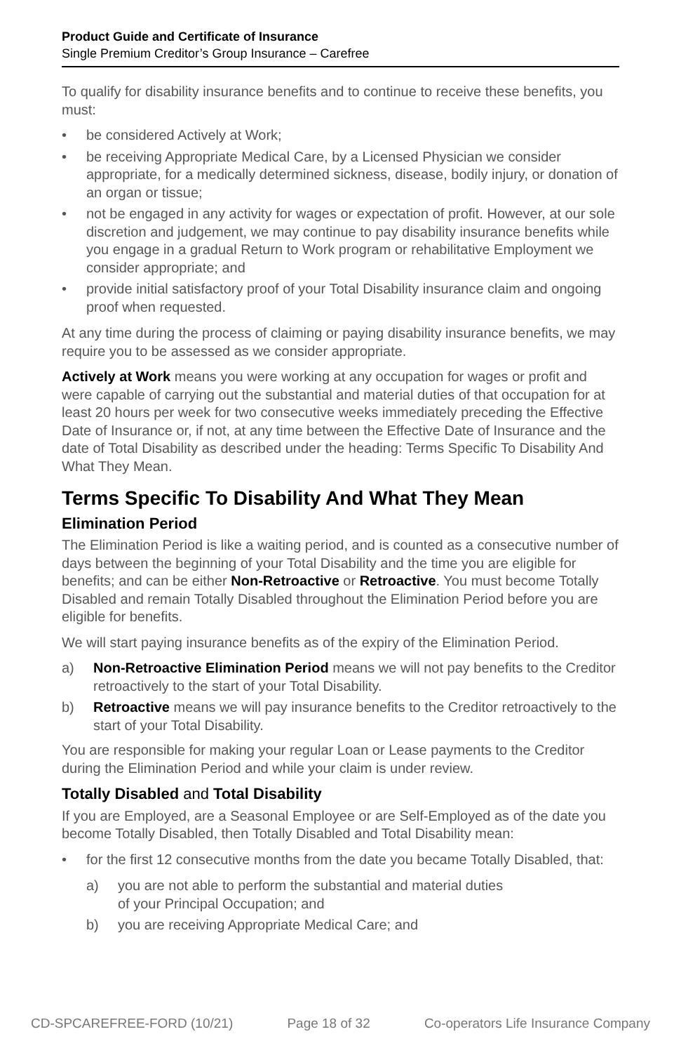Product Guide and Certificate of Insurance
Single Premium Creditor’s Group Insurance – Carefree
To qualify for disability insurance benefits and to continue to receive these benefits, you must:
be considered Actively at Work;
be receiving Appropriate Medical Care, by a Licensed Physician we consider appropriate, for a medically determined sickness, disease, bodily injury, or donation of an organ or tissue;
not be engaged in any activity for wages or expectation of profit. However, at our sole discretion and judgement, we may continue to pay disability insurance benefits while you engage in a gradual Return to Work program or rehabilitative Employment we consider appropriate; and
provide initial satisfactory proof of your Total Disability insurance claim and ongoing proof when requested.
At any time during the process of claiming or paying disability insurance benefits, we may require you to be assessed as we consider appropriate.
Actively at Work means you were working at any occupation for wages or profit and were capable of carrying out the substantial and material duties of that occupation for at least 20 hours per week for two consecutive weeks immediately preceding the Effective Date of Insurance or, if not, at any time between the Effective Date of Insurance and the date of Total Disability as described under the heading: Terms Specific To Disability And What They Mean.
Terms Specific To Disability And What They Mean
Elimination Period
The Elimination Period is like a waiting period, and is counted as a consecutive number of days between the beginning of your Total Disability and the time you are eligible for benefits; and can be either Non-Retroactive or Retroactive. You must become Totally Disabled and remain Totally Disabled throughout the Elimination Period before you are eligible for benefits.
We will start paying insurance benefits as of the expiry of the Elimination Period.
a) Non-Retroactive Elimination Period means we will not pay benefits to the Creditor retroactively to the start of your Total Disability.
b) Retroactive means we will pay insurance benefits to the Creditor retroactively to the start of your Total Disability.
You are responsible for making your regular Loan or Lease payments to the Creditor during the Elimination Period and while your claim is under review.
Totally Disabled and Total Disability
If you are Employed, are a Seasonal Employee or are Self-Employed as of the date you become Totally Disabled, then Totally Disabled and Total Disability mean:
for the first 12 consecutive months from the date you became Totally Disabled, that:
a) you are not able to perform the substantial and material duties
of your Principal Occupation; and
b) you are receiving Appropriate Medical Care; and
CD-SPCAREFREE-FORD (10/21) Page 18 of 32 Co-operators Life Insurance Company